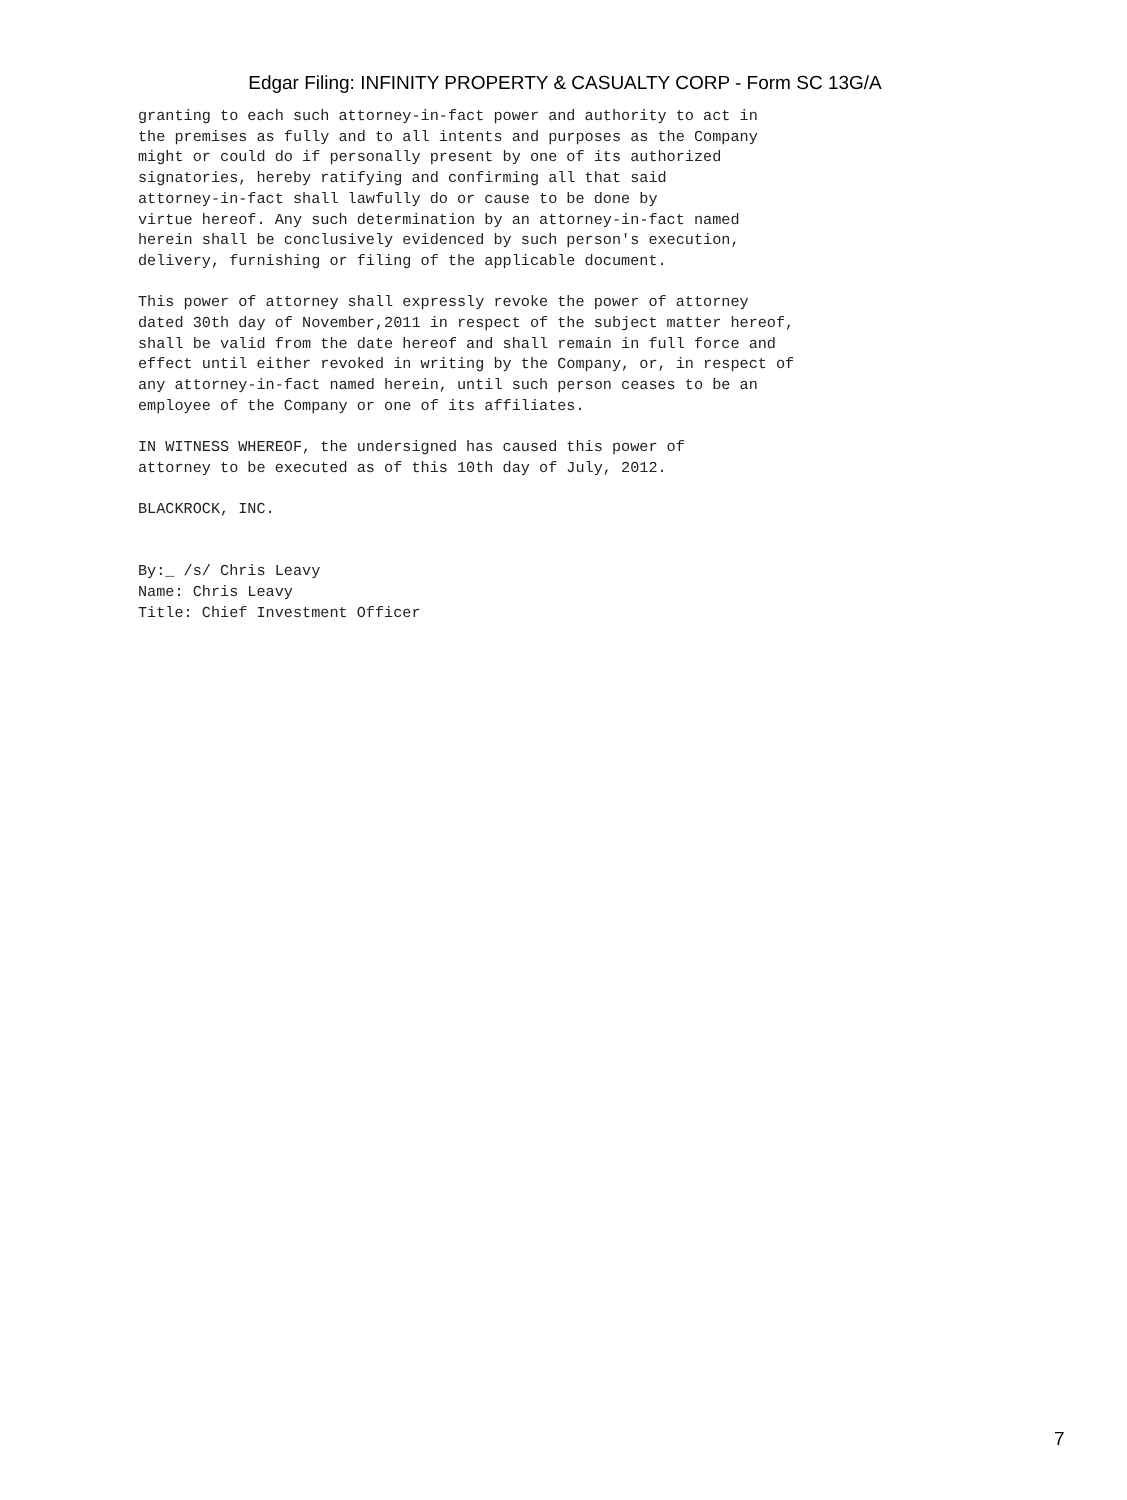Edgar Filing: INFINITY PROPERTY & CASUALTY CORP - Form SC 13G/A
granting to each such attorney-in-fact power and authority to act in
the premises as fully and to all intents and purposes as the Company
might or could do if personally present by one of its authorized
signatories, hereby ratifying and confirming all that said
attorney-in-fact shall lawfully do or cause to be done by
virtue hereof. Any such determination by an attorney-in-fact named
herein shall be conclusively evidenced by such person's execution,
delivery, furnishing or filing of the applicable document.

This power of attorney shall expressly revoke the power of attorney
dated 30th day of November,2011 in respect of the subject matter hereof,
shall be valid from the date hereof and shall remain in full force and
effect until either revoked in writing by the Company, or, in respect of
any attorney-in-fact named herein, until such person ceases to be an
employee of the Company or one of its affiliates.

IN WITNESS WHEREOF, the undersigned has caused this power of
attorney to be executed as of this 10th day of July, 2012.

BLACKROCK, INC.


By:_ /s/ Chris Leavy
Name: Chris Leavy
Title: Chief Investment Officer
7